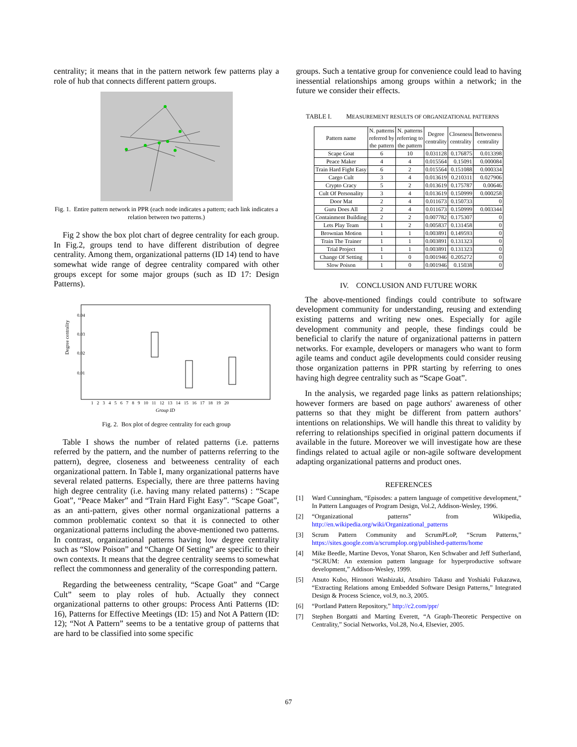centrality; it means that in the pattern network few patterns play a role of hub that connects different pattern groups.
Fig. 1. Entire pattern network in PPR (each node indicates a pattern; each link indicates a relation between two patterns.)
Fig 2 show the box plot chart of degree centrality for each group. In Fig.2, groups tend to have different distribution of degree centrality. Among them, organizational patterns (ID 14) tend to have somewhat wide range of degree centrality compared with other groups except for some major groups (such as ID 17: Design Patterns).
Degree centrality
0.01
0.02
0.03
0.04
1 2 3 4 5 6 7 8 9 10 11 12 13 14 15 16 17 18 19 20
Group ID
Fig. 2. Box plot of degree centrality for each group
Table I shows the number of related patterns (i.e. patterns referred by the pattern, and the number of patterns referring to the pattern), degree, closeness and betweeness centrality of each organizational pattern. In Table I, many organizational patterns have several related patterns. Especially, there are three patterns having high degree centrality (i.e. having many related patterns) : “Scape Goat”, “Peace Maker” and “Train Hard Fight Easy”. “Scape Goat”, as an anti-pattern, gives other normal organizational patterns a common problematic context so that it is connected to other organizational patterns including the above-mentioned two patterns. In contrast, organizational patterns having low degree centrality such as “Slow Poison” and “Change Of Setting” are specific to their own contexts. It means that the degree centrality seems to somewhat reflect the commonness and generality of the corresponding pattern.
Regarding the betweeness centrality, “Scape Goat” and “Carge Cult” seem to play roles of hub. Actually they connect organizational patterns to other groups: Process Anti Patterns (ID: 16), Patterns for Effective Meetings (ID: 15) and Not A Pattern (ID: 12); “Not A Pattern” seems to be a tentative group of patterns that are hard to be classified into some specific
groups. Such a tentative group for convenience could lead to having inessential relationships among groups within a network; in the future we consider their effects.
TABLE I. MEASUREMENT RESULTS OF ORGANIZATIONAL PATTERNS
| Pattern name | N. patterns referred by the pattern | N. patterns referring to the pattern | Degree centrality | Closeness centrality | Betweeness centrality |
| --- | --- | --- | --- | --- | --- |
| Scape Goat | 6 | 10 | 0.031128 | 0.176875 | 0.013398 |
| Peace Maker | 4 | 4 | 0.015564 | 0.15091 | 0.000084 |
| Train Hard Fight Easy | 6 | 2 | 0.015564 | 0.151088 | 0.000334 |
| Cargo Cult | 3 | 4 | 0.013619 | 0.210311 | 0.027906 |
| Crypto Cracy | 5 | 2 | 0.013619 | 0.175787 | 0.00646 |
| Cult Of Personality | 3 | 4 | 0.013619 | 0.150999 | 0.000258 |
| Door Mat | 2 | 4 | 0.011673 | 0.150733 | 0 |
| Guru Does All | 2 | 4 | 0.011673 | 0.150999 | 0.003344 |
| Containment Building | 2 | 2 | 0.007782 | 0.175307 | 0 |
| Lets Play Team | 1 | 2 | 0.005837 | 0.131458 | 0 |
| Brownian Motion | 1 | 1 | 0.003891 | 0.149593 | 0 |
| Train The Trainer | 1 | 1 | 0.003891 | 0.131323 | 0 |
| Trial Project | 1 | 1 | 0.003891 | 0.131323 | 0 |
| Change Of Setting | 1 | 0 | 0.001946 | 0.205272 | 0 |
| Slow Poison | 1 | 0 | 0.001946 | 0.15038 | 0 |
IV. CONCLUSION AND FUTURE WORK
The above-mentioned findings could contribute to software development community for understanding, reusing and extending existing patterns and writing new ones. Especially for agile development community and people, these findings could be beneficial to clarify the nature of organizational patterns in pattern networks. For example, developers or managers who want to form agile teams and conduct agile developments could consider reusing those organization patterns in PPR starting by referring to ones having high degree centrality such as “Scape Goat”.
In the analysis, we regarded page links as pattern relationships; however formers are based on page authors' awareness of other patterns so that they might be different from pattern authors’ intentions on relationships. We will handle this threat to validity by referring to relationships specified in original pattern documents if available in the future. Moreover we will investigate how are these findings related to actual agile or non-agile software development adapting organizational patterns and product ones.
REFERENCES
[1] Ward Cunningham, “Episodes: a pattern language of competitive development,” In Pattern Languages of Program Design, Vol.2, Addison-Wesley, 1996.
[2] “Organizational patterns” from Wikipedia, http://en.wikipedia.org/wiki/Organizational_patterns
[3] Scrum Pattern Community and ScrumPLoP, “Scrum Patterns,” https://sites.google.com/a/scrumplop.org/published-patterns/home
[4] Mike Beedle, Martine Devos, Yonat Sharon, Ken Schwaber and Jeff Sutherland, “SCRUM: An extension pattern language for hyperproductive software development,” Addison-Wesley, 1999.
[5] Atsuto Kubo, Hironori Washizaki, Atsuhiro Takasu and Yoshiaki Fukazawa, “Extracting Relations among Embedded Software Design Patterns,” Integrated Design & Process Science, vol.9, no.3, 2005.
[6] “Portland Pattern Repository,” http://c2.com/ppr/
[7] Stephen Borgatti and Marting Everett, “A Graph-Theoretic Perspective on Centrality,” Social Networks, Vol.28, No.4, Elsevier, 2005.
67